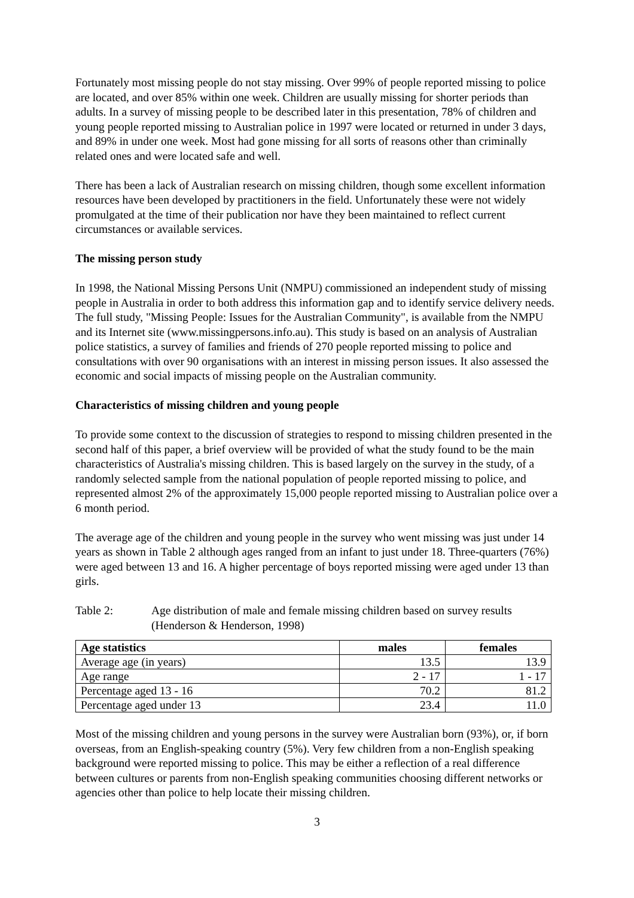Fortunately most missing people do not stay missing. Over 99% of people reported missing to police are located, and over 85% within one week. Children are usually missing for shorter periods than adults. In a survey of missing people to be described later in this presentation, 78% of children and young people reported missing to Australian police in 1997 were located or returned in under 3 days, and 89% in under one week. Most had gone missing for all sorts of reasons other than criminally related ones and were located safe and well.
There has been a lack of Australian research on missing children, though some excellent information resources have been developed by practitioners in the field. Unfortunately these were not widely promulgated at the time of their publication nor have they been maintained to reflect current circumstances or available services.
The missing person study
In 1998, the National Missing Persons Unit (NMPU) commissioned an independent study of missing people in Australia in order to both address this information gap and to identify service delivery needs. The full study, "Missing People: Issues for the Australian Community", is available from the NMPU and its Internet site (www.missingpersons.info.au). This study is based on an analysis of Australian police statistics, a survey of families and friends of 270 people reported missing to police and consultations with over 90 organisations with an interest in missing person issues. It also assessed the economic and social impacts of missing people on the Australian community.
Characteristics of missing children and young people
To provide some context to the discussion of strategies to respond to missing children presented in the second half of this paper, a brief overview will be provided of what the study found to be the main characteristics of Australia's missing children. This is based largely on the survey in the study, of a randomly selected sample from the national population of people reported missing to police, and represented almost 2% of the approximately 15,000 people reported missing to Australian police over a 6 month period.
The average age of the children and young people in the survey who went missing was just under 14 years as shown in Table 2 although ages ranged from an infant to just under 18. Three-quarters (76%) were aged between 13 and 16. A higher percentage of boys reported missing were aged under 13 than girls.
Table 2: Age distribution of male and female missing children based on survey results (Henderson & Henderson, 1998)
| Age statistics | males | females |
| --- | --- | --- |
| Average age (in years) | 13.5 | 13.9 |
| Age range | 2 - 17 | 1 - 17 |
| Percentage aged 13 - 16 | 70.2 | 81.2 |
| Percentage aged under 13 | 23.4 | 11.0 |
Most of the missing children and young persons in the survey were Australian born (93%), or, if born overseas, from an English-speaking country (5%). Very few children from a non-English speaking background were reported missing to police. This may be either a reflection of a real difference between cultures or parents from non-English speaking communities choosing different networks or agencies other than police to help locate their missing children.
3